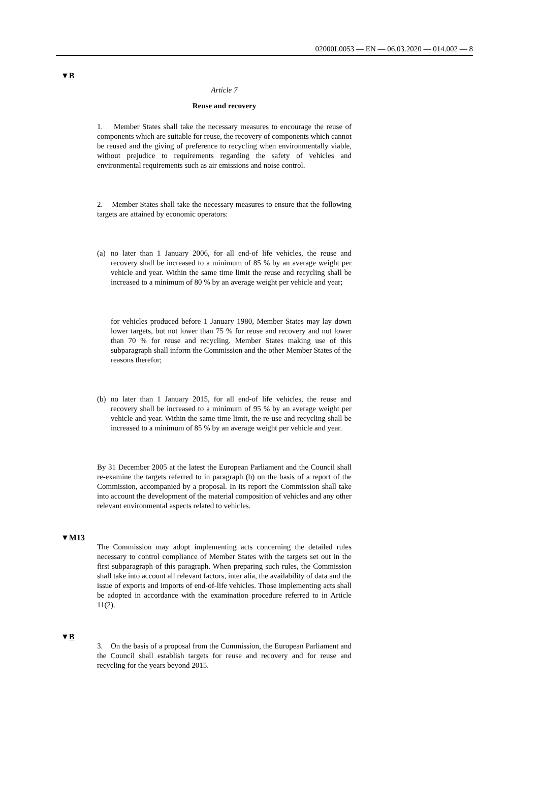02000L0053 — EN — 06.03.2020 — 014.002 — 8
▼B
Article 7
Reuse and recovery
1. Member States shall take the necessary measures to encourage the reuse of components which are suitable for reuse, the recovery of components which cannot be reused and the giving of preference to recycling when environmentally viable, without prejudice to requirements regarding the safety of vehicles and environmental requirements such as air emissions and noise control.
2. Member States shall take the necessary measures to ensure that the following targets are attained by economic operators:
(a) no later than 1 January 2006, for all end-of life vehicles, the reuse and recovery shall be increased to a minimum of 85 % by an average weight per vehicle and year. Within the same time limit the reuse and recycling shall be increased to a minimum of 80 % by an average weight per vehicle and year;
for vehicles produced before 1 January 1980, Member States may lay down lower targets, but not lower than 75 % for reuse and recovery and not lower than 70 % for reuse and recycling. Member States making use of this subparagraph shall inform the Commission and the other Member States of the reasons therefor;
(b) no later than 1 January 2015, for all end-of life vehicles, the reuse and recovery shall be increased to a minimum of 95 % by an average weight per vehicle and year. Within the same time limit, the re-use and recycling shall be increased to a minimum of 85 % by an average weight per vehicle and year.
By 31 December 2005 at the latest the European Parliament and the Council shall re-examine the targets referred to in paragraph (b) on the basis of a report of the Commission, accompanied by a proposal. In its report the Commission shall take into account the development of the material composition of vehicles and any other relevant environmental aspects related to vehicles.
▼M13
The Commission may adopt implementing acts concerning the detailed rules necessary to control compliance of Member States with the targets set out in the first subparagraph of this paragraph. When preparing such rules, the Commission shall take into account all relevant factors, inter alia, the availability of data and the issue of exports and imports of end-of-life vehicles. Those implementing acts shall be adopted in accordance with the examination procedure referred to in Article 11(2).
▼B
3. On the basis of a proposal from the Commission, the European Parliament and the Council shall establish targets for reuse and recovery and for reuse and recycling for the years beyond 2015.